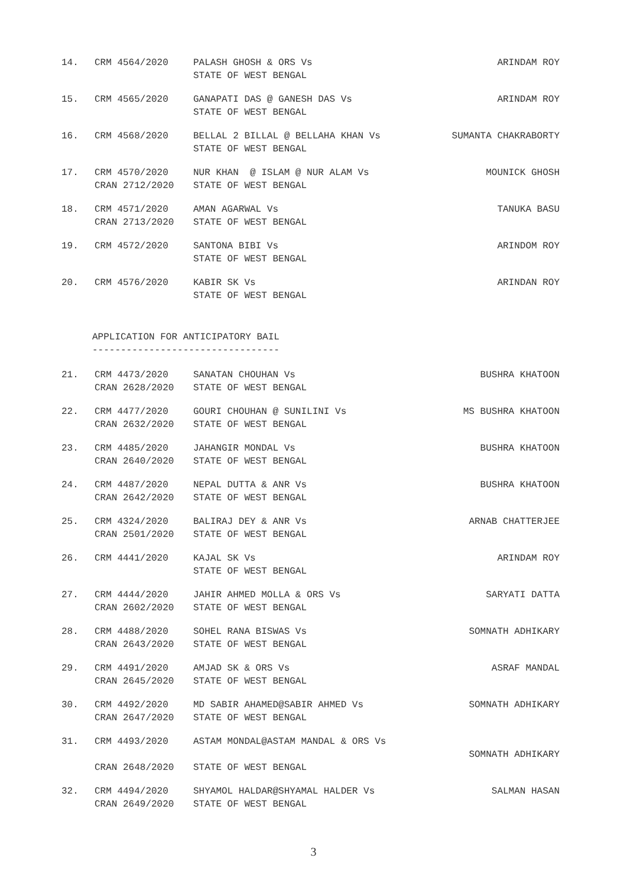| 14. | CRM 4564/2020 | PALASH GHOSH & ORS Vs STATE OF WEST BENGAL | ARINDAM ROY |
| 15. | CRM 4565/2020 | GANAPATI DAS @ GANESH DAS Vs STATE OF WEST BENGAL | ARINDAM ROY |
| 16. | CRM 4568/2020 | BELLAL 2 BILLAL @ BELLAHA KHAN Vs STATE OF WEST BENGAL | SUMANTA CHAKRABORTY |
| 17. | CRM 4570/2020 CRAN 2712/2020 | NUR KHAN @ ISLAM @ NUR ALAM Vs STATE OF WEST BENGAL | MOUNICK GHOSH |
| 18. | CRM 4571/2020 CRAN 2713/2020 | AMAN AGARWAL Vs STATE OF WEST BENGAL | TANUKA BASU |
| 19. | CRM 4572/2020 | SANTONA BIBI Vs STATE OF WEST BENGAL | ARINDOM ROY |
| 20. | CRM 4576/2020 | KABIR SK Vs STATE OF WEST BENGAL | ARINDAN ROY |
APPLICATION FOR ANTICIPATORY BAIL ---------------------------------
| 21. | CRM 4473/2020 CRAN 2628/2020 | SANATAN CHOUHAN Vs STATE OF WEST BENGAL | BUSHRA KHATOON |
| 22. | CRM 4477/2020 CRAN 2632/2020 | GOURI CHOUHAN @ SUNILINI Vs STATE OF WEST BENGAL | MS BUSHRA KHATOON |
| 23. | CRM 4485/2020 CRAN 2640/2020 | JAHANGIR MONDAL Vs STATE OF WEST BENGAL | BUSHRA KHATOON |
| 24. | CRM 4487/2020 CRAN 2642/2020 | NEPAL DUTTA & ANR Vs STATE OF WEST BENGAL | BUSHRA KHATOON |
| 25. | CRM 4324/2020 CRAN 2501/2020 | BALIRAJ DEY & ANR Vs STATE OF WEST BENGAL | ARNAB CHATTERJEE |
| 26. | CRM 4441/2020 | KAJAL SK Vs STATE OF WEST BENGAL | ARINDAM ROY |
| 27. | CRM 4444/2020 CRAN 2602/2020 | JAHIR AHMED MOLLA & ORS Vs STATE OF WEST BENGAL | SARYATI DATTA |
| 28. | CRM 4488/2020 CRAN 2643/2020 | SOHEL RANA BISWAS Vs STATE OF WEST BENGAL | SOMNATH ADHIKARY |
| 29. | CRM 4491/2020 CRAN 2645/2020 | AMJAD SK & ORS Vs STATE OF WEST BENGAL | ASRAF MANDAL |
| 30. | CRM 4492/2020 CRAN 2647/2020 | MD SABIR AHAMED@SABIR AHMED Vs STATE OF WEST BENGAL | SOMNATH ADHIKARY |
| 31. | CRM 4493/2020 CRAN 2648/2020 | ASTAM MONDAL@ASTAM MANDAL & ORS Vs STATE OF WEST BENGAL | SOMNATH ADHIKARY |
| 32. | CRM 4494/2020 CRAN 2649/2020 | SHYAMOL HALDAR@SHYAMAL HALDER Vs STATE OF WEST BENGAL | SALMAN HASAN |
3